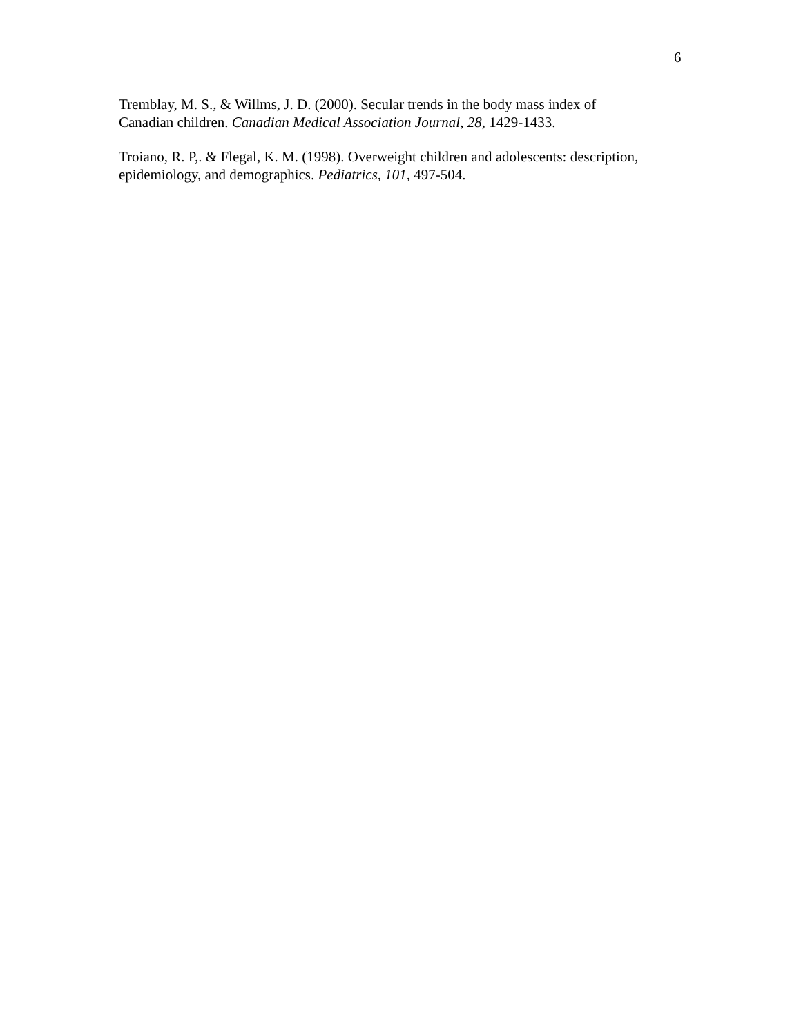6
Tremblay, M. S., & Willms, J. D. (2000). Secular trends in the body mass index of
Canadian children. Canadian Medical Association Journal, 28, 1429-1433.
Troiano, R. P,. & Flegal, K. M. (1998). Overweight children and adolescents: description,
epidemiology, and demographics. Pediatrics, 101, 497-504.